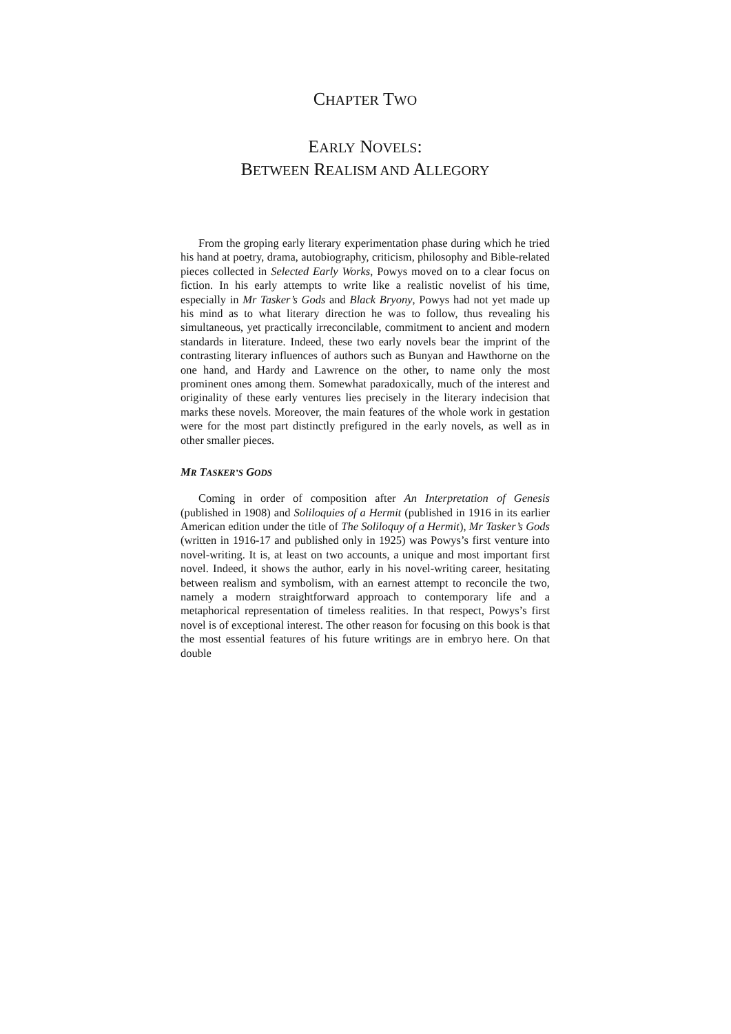CHAPTER TWO
EARLY NOVELS:
BETWEEN REALISM AND ALLEGORY
From the groping early literary experimentation phase during which he tried his hand at poetry, drama, autobiography, criticism, philosophy and Bible-related pieces collected in Selected Early Works, Powys moved on to a clear focus on fiction. In his early attempts to write like a realistic novelist of his time, especially in Mr Tasker’s Gods and Black Bryony, Powys had not yet made up his mind as to what literary direction he was to follow, thus revealing his simultaneous, yet practically irreconcilable, commitment to ancient and modern standards in literature. Indeed, these two early novels bear the imprint of the contrasting literary influences of authors such as Bunyan and Hawthorne on the one hand, and Hardy and Lawrence on the other, to name only the most prominent ones among them. Somewhat paradoxically, much of the interest and originality of these early ventures lies precisely in the literary indecision that marks these novels. Moreover, the main features of the whole work in gestation were for the most part distinctly prefigured in the early novels, as well as in other smaller pieces.
MR TASKER’S GODS
Coming in order of composition after An Interpretation of Genesis (published in 1908) and Soliloquies of a Hermit (published in 1916 in its earlier American edition under the title of The Soliloquy of a Hermit), Mr Tasker’s Gods (written in 1916-17 and published only in 1925) was Powys’s first venture into novel-writing. It is, at least on two accounts, a unique and most important first novel. Indeed, it shows the author, early in his novel-writing career, hesitating between realism and symbolism, with an earnest attempt to reconcile the two, namely a modern straightforward approach to contemporary life and a metaphorical representation of timeless realities. In that respect, Powys’s first novel is of exceptional interest. The other reason for focusing on this book is that the most essential features of his future writings are in embryo here. On that double